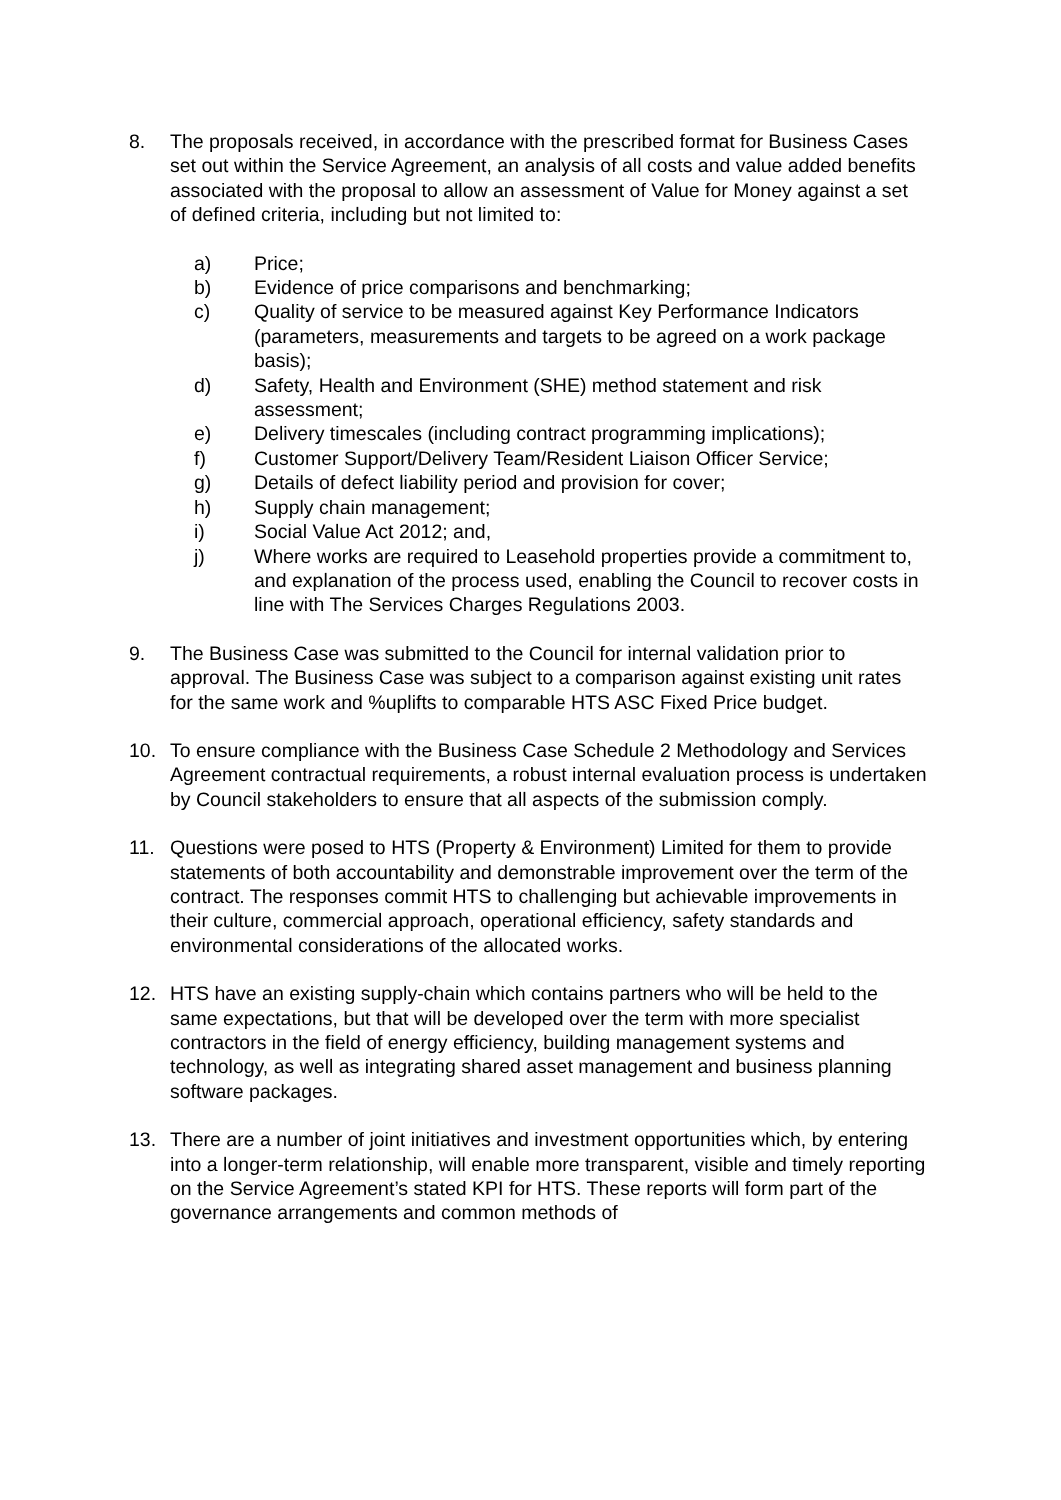8. The proposals received, in accordance with the prescribed format for Business Cases set out within the Service Agreement, an analysis of all costs and value added benefits associated with the proposal to allow an assessment of Value for Money against a set of defined criteria, including but not limited to:
a) Price;
b) Evidence of price comparisons and benchmarking;
c) Quality of service to be measured against Key Performance Indicators (parameters, measurements and targets to be agreed on a work package basis);
d) Safety, Health and Environment (SHE) method statement and risk assessment;
e) Delivery timescales (including contract programming implications);
f) Customer Support/Delivery Team/Resident Liaison Officer Service;
g) Details of defect liability period and provision for cover;
h) Supply chain management;
i) Social Value Act 2012; and,
j) Where works are required to Leasehold properties provide a commitment to, and explanation of the process used, enabling the Council to recover costs in line with The Services Charges Regulations 2003.
9. The Business Case was submitted to the Council for internal validation prior to approval. The Business Case was subject to a comparison against existing unit rates for the same work and %uplifts to comparable HTS ASC Fixed Price budget.
10. To ensure compliance with the Business Case Schedule 2 Methodology and Services Agreement contractual requirements, a robust internal evaluation process is undertaken by Council stakeholders to ensure that all aspects of the submission comply.
11. Questions were posed to HTS (Property & Environment) Limited for them to provide statements of both accountability and demonstrable improvement over the term of the contract. The responses commit HTS to challenging but achievable improvements in their culture, commercial approach, operational efficiency, safety standards and environmental considerations of the allocated works.
12. HTS have an existing supply-chain which contains partners who will be held to the same expectations, but that will be developed over the term with more specialist contractors in the field of energy efficiency, building management systems and technology, as well as integrating shared asset management and business planning software packages.
13. There are a number of joint initiatives and investment opportunities which, by entering into a longer-term relationship, will enable more transparent, visible and timely reporting on the Service Agreement’s stated KPI for HTS. These reports will form part of the governance arrangements and common methods of